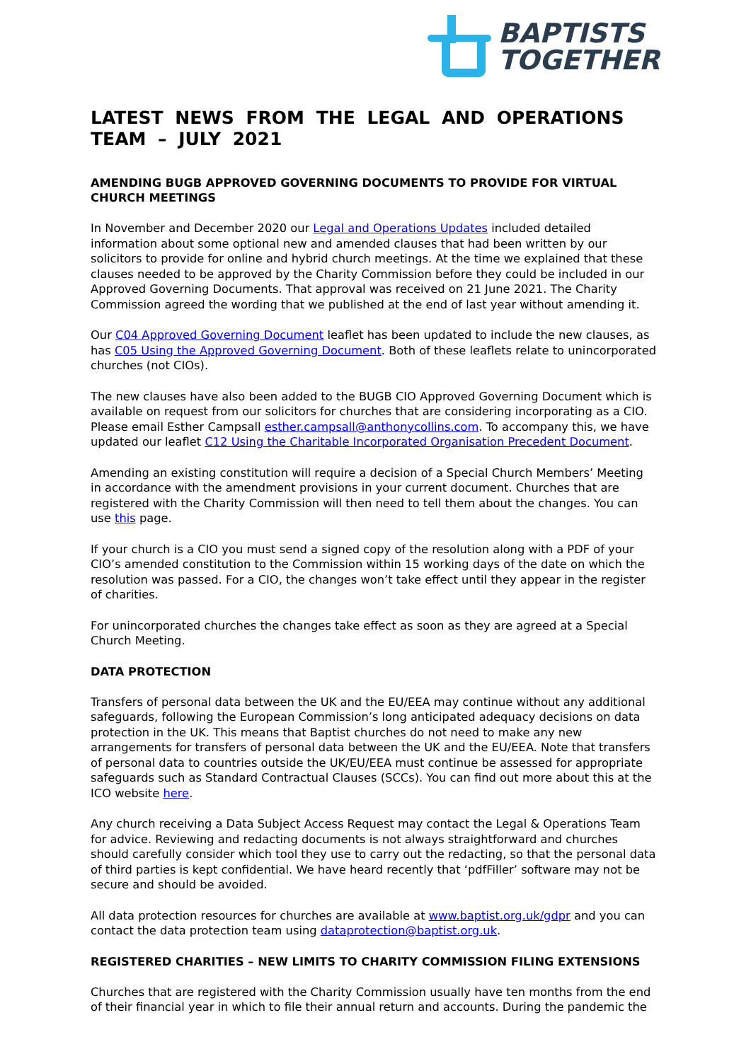BAPTISTS
TOGETHER
LATEST NEWS FROM THE LEGAL AND OPERATIONS TEAM – JULY 2021
AMENDING BUGB APPROVED GOVERNING DOCUMENTS TO PROVIDE FOR VIRTUAL CHURCH MEETINGS
In November and December 2020 our Legal and Operations Updates included detailed information about some optional new and amended clauses that had been written by our solicitors to provide for online and hybrid church meetings. At the time we explained that these clauses needed to be approved by the Charity Commission before they could be included in our Approved Governing Documents. That approval was received on 21 June 2021. The Charity Commission agreed the wording that we published at the end of last year without amending it.
Our C04 Approved Governing Document leaflet has been updated to include the new clauses, as has C05 Using the Approved Governing Document. Both of these leaflets relate to unincorporated churches (not CIOs).
The new clauses have also been added to the BUGB CIO Approved Governing Document which is available on request from our solicitors for churches that are considering incorporating as a CIO. Please email Esther Campsall esther.campsall@anthonycollins.com. To accompany this, we have updated our leaflet C12 Using the Charitable Incorporated Organisation Precedent Document.
Amending an existing constitution will require a decision of a Special Church Members’ Meeting in accordance with the amendment provisions in your current document. Churches that are registered with the Charity Commission will then need to tell them about the changes. You can use this page.
If your church is a CIO you must send a signed copy of the resolution along with a PDF of your CIO’s amended constitution to the Commission within 15 working days of the date on which the resolution was passed. For a CIO, the changes won’t take effect until they appear in the register of charities.
For unincorporated churches the changes take effect as soon as they are agreed at a Special Church Meeting.
DATA PROTECTION
Transfers of personal data between the UK and the EU/EEA may continue without any additional safeguards, following the European Commission’s long anticipated adequacy decisions on data protection in the UK. This means that Baptist churches do not need to make any new arrangements for transfers of personal data between the UK and the EU/EEA. Note that transfers of personal data to countries outside the UK/EU/EEA must continue be assessed for appropriate safeguards such as Standard Contractual Clauses (SCCs). You can find out more about this at the ICO website here.
Any church receiving a Data Subject Access Request may contact the Legal & Operations Team for advice. Reviewing and redacting documents is not always straightforward and churches should carefully consider which tool they use to carry out the redacting, so that the personal data of third parties is kept confidential. We have heard recently that ‘pdfFiller’ software may not be secure and should be avoided.
All data protection resources for churches are available at www.baptist.org.uk/gdpr and you can contact the data protection team using dataprotection@baptist.org.uk.
REGISTERED CHARITIES – NEW LIMITS TO CHARITY COMMISSION FILING EXTENSIONS
Churches that are registered with the Charity Commission usually have ten months from the end of their financial year in which to file their annual return and accounts. During the pandemic the